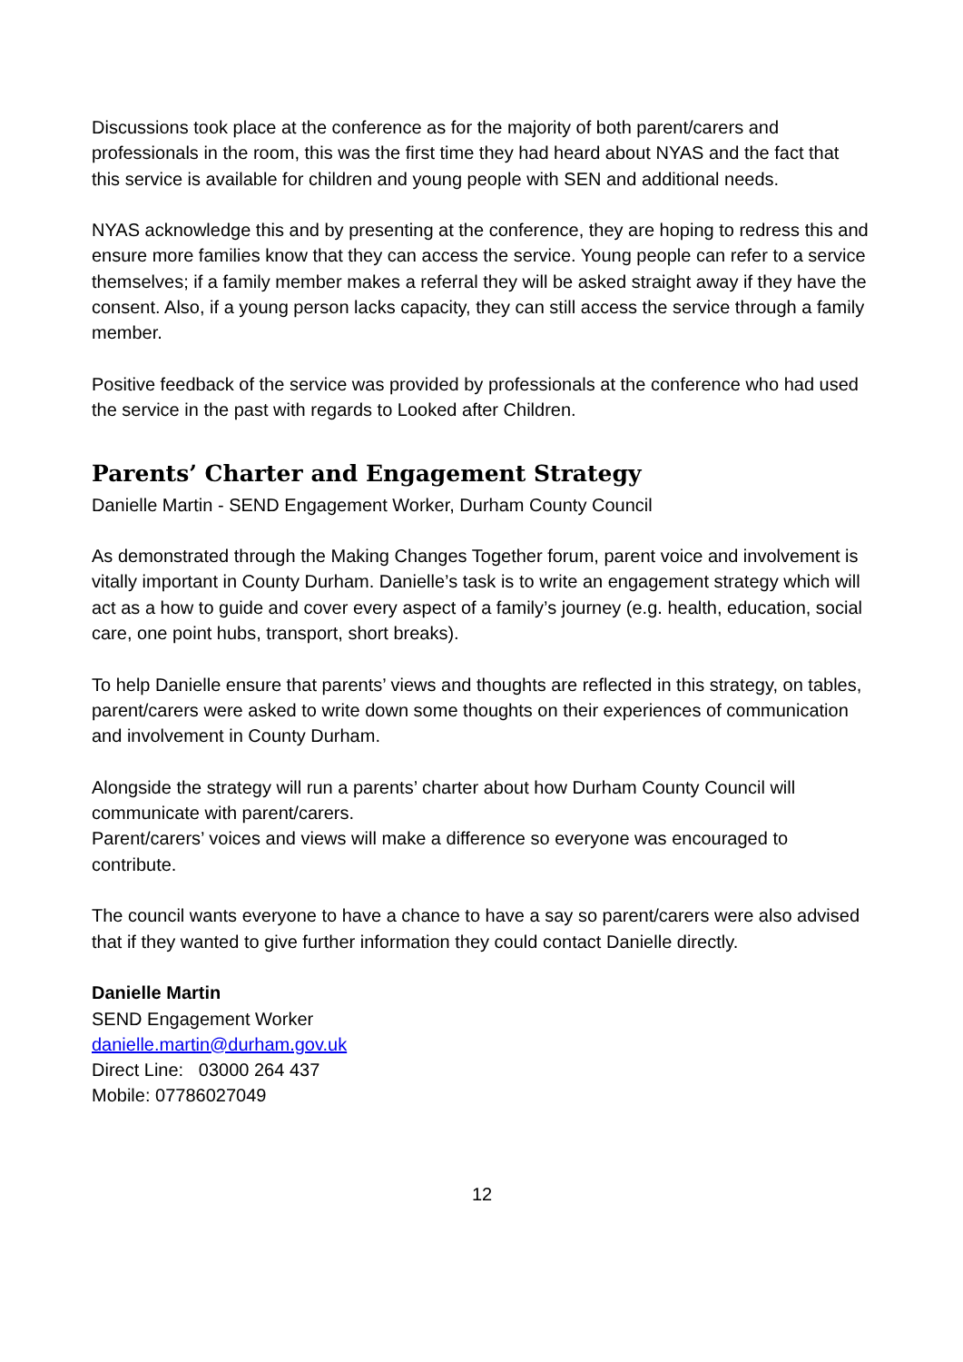Discussions took place at the conference as for the majority of both parent/carers and professionals in the room, this was the first time they had heard about NYAS and the fact that this service is available for children and young people with SEN and additional needs.
NYAS acknowledge this and by presenting at the conference, they are hoping to redress this and ensure more families know that they can access the service. Young people can refer to a service themselves; if a family member makes a referral they will be asked straight away if they have the consent. Also, if a young person lacks capacity, they can still access the service through a family member.
Positive feedback of the service was provided by professionals at the conference who had used the service in the past with regards to Looked after Children.
Parents’ Charter and Engagement Strategy
Danielle Martin - SEND Engagement Worker, Durham County Council
As demonstrated through the Making Changes Together forum, parent voice and involvement is vitally important in County Durham. Danielle’s task is to write an engagement strategy which will act as a how to guide and cover every aspect of a family’s journey (e.g. health, education, social care, one point hubs, transport, short breaks).
To help Danielle ensure that parents’ views and thoughts are reflected in this strategy, on tables, parent/carers were asked to write down some thoughts on their experiences of communication and involvement in County Durham.
Alongside the strategy will run a parents’ charter about how Durham County Council will communicate with parent/carers.
Parent/carers’ voices and views will make a difference so everyone was encouraged to contribute.
The council wants everyone to have a chance to have a say so parent/carers were also advised that if they wanted to give further information they could contact Danielle directly.
Danielle Martin
SEND Engagement Worker
danielle.martin@durham.gov.uk
Direct Line: 03000 264 437
Mobile: 07786027049
12